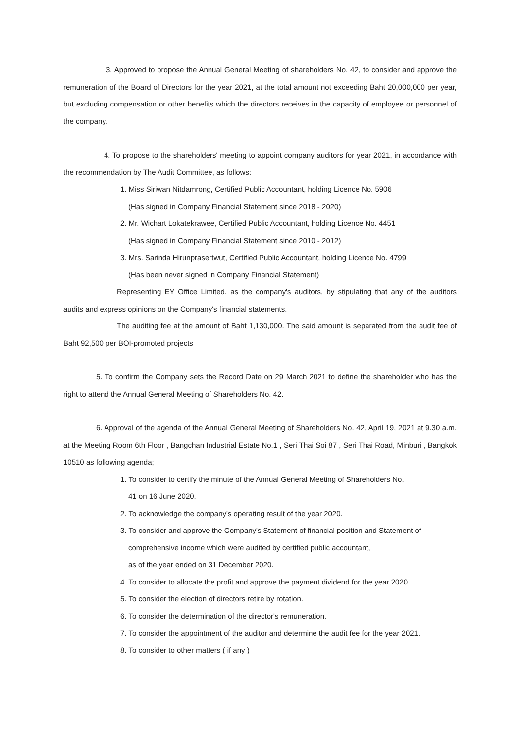3. Approved to propose the Annual General Meeting of shareholders No. 42, to consider and approve the remuneration of the Board of Directors for the year 2021, at the total amount not exceeding Baht 20,000,000 per year, but excluding compensation or other benefits which the directors receives in the capacity of employee or personnel of the company.
4. To propose to the shareholders' meeting to appoint company auditors for year 2021, in accordance with the recommendation by The Audit Committee, as follows:
1. Miss Siriwan Nitdamrong, Certified Public Accountant, holding Licence No. 5906
(Has signed in Company Financial Statement since 2018 - 2020)
2. Mr. Wichart Lokatekrawee, Certified Public Accountant, holding Licence No. 4451
(Has signed in Company Financial Statement since 2010 - 2012)
3. Mrs. Sarinda Hirunprasertwut, Certified Public Accountant, holding Licence No. 4799
(Has been never signed in Company Financial Statement)
Representing EY Office Limited. as the company's auditors, by stipulating that any of the auditors audits and express opinions on the Company's financial statements.
The auditing fee at the amount of Baht 1,130,000. The said amount is separated from the audit fee of Baht 92,500 per BOI-promoted projects
5. To confirm the Company sets the Record Date on 29 March 2021 to define the shareholder who has the right to attend the Annual General Meeting of Shareholders No. 42.
6. Approval of the agenda of the Annual General Meeting of Shareholders No. 42, April 19, 2021 at 9.30 a.m. at the Meeting Room 6th Floor , Bangchan Industrial Estate No.1 , Seri Thai Soi 87 , Seri Thai Road, Minburi , Bangkok 10510 as following agenda;
1. To consider to certify the minute of the Annual General Meeting of Shareholders No.
41 on 16 June 2020.
2. To acknowledge the company's operating result of the year 2020.
3. To consider and approve the Company's Statement of financial position and Statement of
comprehensive income which were audited by certified public accountant,
as of the year ended on 31 December 2020.
4. To consider to allocate the profit and approve the payment dividend for the year 2020.
5. To consider the election of directors retire by rotation.
6. To consider the determination of the director's remuneration.
7. To consider the appointment of the auditor and determine the audit fee for the year 2021.
8. To consider to other matters ( if any )